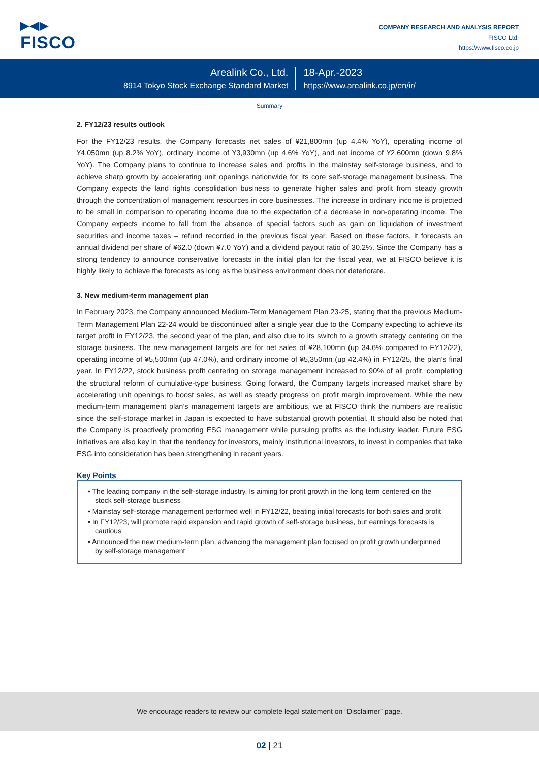▶◀▶
FISCO
COMPANY RESEARCH AND ANALYSIS REPORT
FISCO Ltd.
https://www.fisco.co.jp
Arealink Co., Ltd.
8914 Tokyo Stock Exchange Standard Market
18-Apr.-2023
https://www.arealink.co.jp/en/ir/
Summary
2. FY12/23 results outlook
For the FY12/23 results, the Company forecasts net sales of ¥21,800mn (up 4.4% YoY), operating income of ¥4,050mn (up 8.2% YoY), ordinary income of ¥3,930mn (up 4.6% YoY), and net income of ¥2,600mn (down 9.8% YoY). The Company plans to continue to increase sales and profits in the mainstay self-storage business, and to achieve sharp growth by accelerating unit openings nationwide for its core self-storage management business. The Company expects the land rights consolidation business to generate higher sales and profit from steady growth through the concentration of management resources in core businesses. The increase in ordinary income is projected to be small in comparison to operating income due to the expectation of a decrease in non-operating income. The Company expects income to fall from the absence of special factors such as gain on liquidation of investment securities and income taxes – refund recorded in the previous fiscal year. Based on these factors, it forecasts an annual dividend per share of ¥62.0 (down ¥7.0 YoY) and a dividend payout ratio of 30.2%. Since the Company has a strong tendency to announce conservative forecasts in the initial plan for the fiscal year, we at FISCO believe it is highly likely to achieve the forecasts as long as the business environment does not deteriorate.
3. New medium-term management plan
In February 2023, the Company announced Medium-Term Management Plan 23-25, stating that the previous Medium-Term Management Plan 22-24 would be discontinued after a single year due to the Company expecting to achieve its target profit in FY12/23, the second year of the plan, and also due to its switch to a growth strategy centering on the storage business. The new management targets are for net sales of ¥28,100mn (up 34.6% compared to FY12/22), operating income of ¥5,500mn (up 47.0%), and ordinary income of ¥5,350mn (up 42.4%) in FY12/25, the plan’s final year. In FY12/22, stock business profit centering on storage management increased to 90% of all profit, completing the structural reform of cumulative-type business. Going forward, the Company targets increased market share by accelerating unit openings to boost sales, as well as steady progress on profit margin improvement. While the new medium-term management plan’s management targets are ambitious, we at FISCO think the numbers are realistic since the self-storage market in Japan is expected to have substantial growth potential. It should also be noted that the Company is proactively promoting ESG management while pursuing profits as the industry leader. Future ESG initiatives are also key in that the tendency for investors, mainly institutional investors, to invest in companies that take ESG into consideration has been strengthening in recent years.
Key Points
• The leading company in the self-storage industry. Is aiming for profit growth in the long term centered on the stock self-storage business
• Mainstay self-storage management performed well in FY12/22, beating initial forecasts for both sales and profit
• In FY12/23, will promote rapid expansion and rapid growth of self-storage business, but earnings forecasts is cautious
• Announced the new medium-term plan, advancing the management plan focused on profit growth underpinned by self-storage management
We encourage readers to review our complete legal statement on “Disclaimer” page.
02 | 21